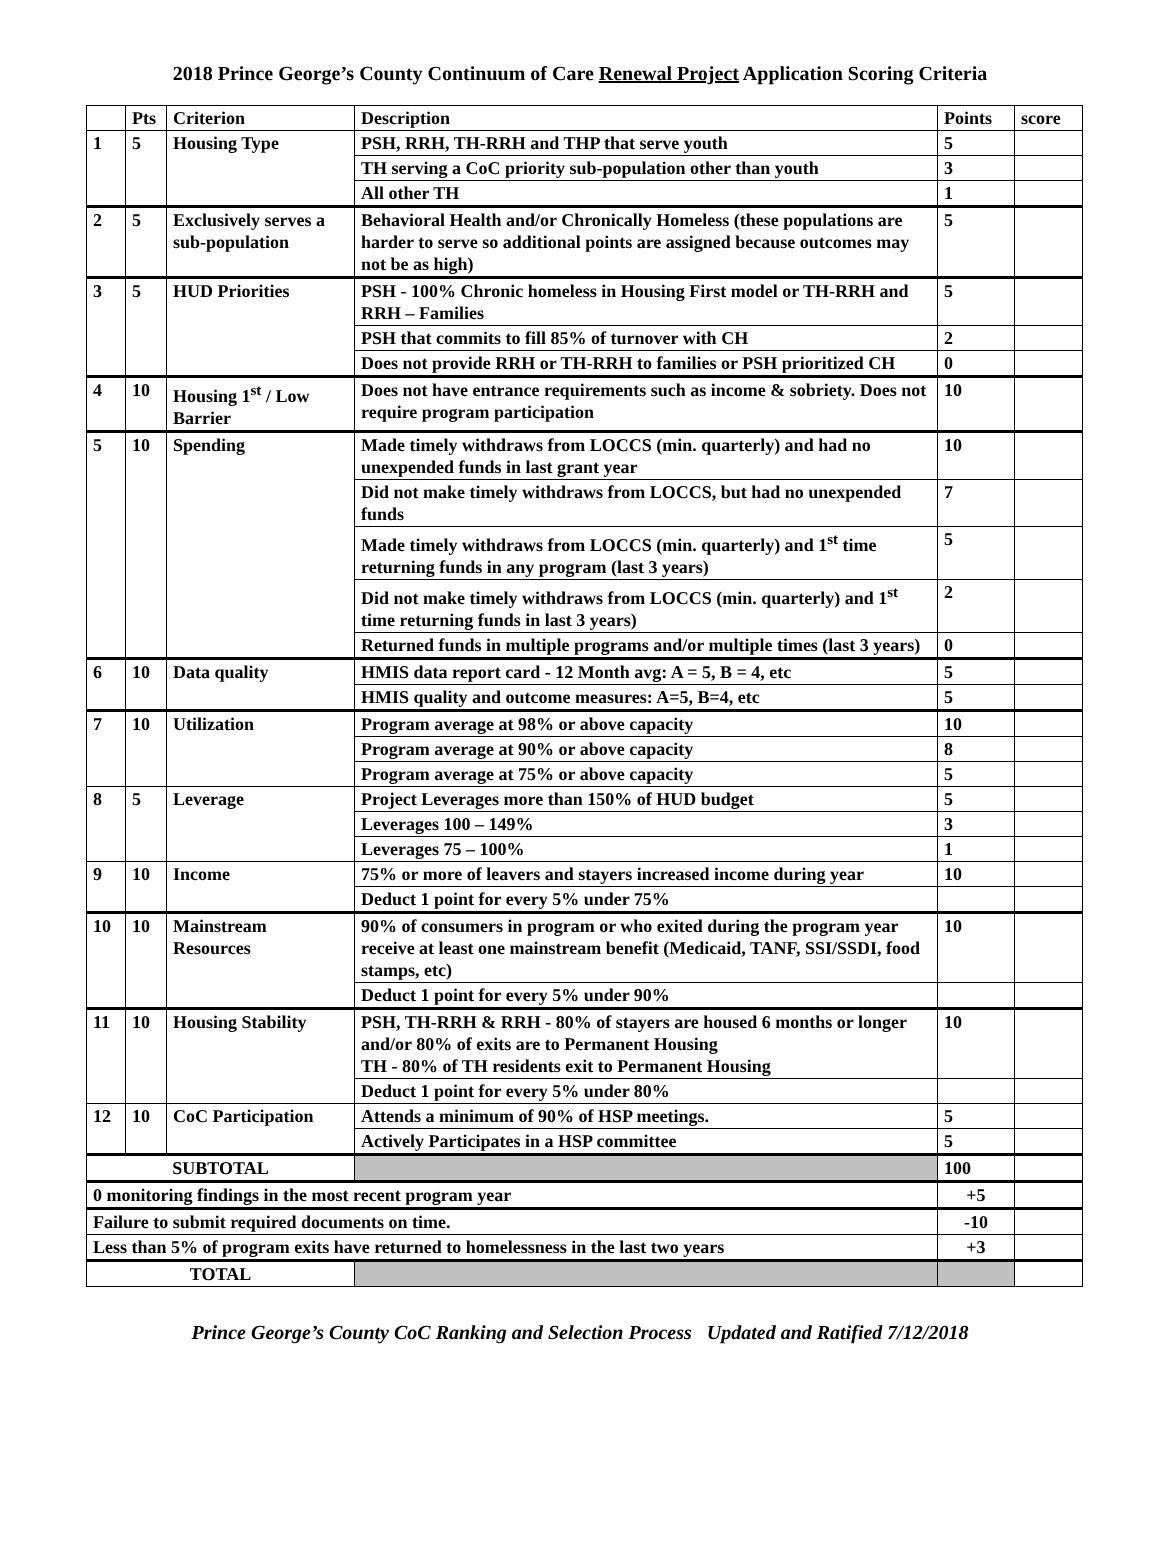2018 Prince George’s County Continuum of Care Renewal Project Application Scoring Criteria
| | Pts | Criterion | Description | Points | score |
| --- | --- | --- | --- | --- | --- |
| 1 | 5 | Housing Type | PSH, RRH, TH-RRH and THP that serve youth | 5 | |
| | | | TH serving a CoC priority sub-population other than youth | 3 | |
| | | | All other TH | 1 | |
| 2 | 5 | Exclusively serves a sub-population | Behavioral Health and/or Chronically Homeless (these populations are harder to serve so additional points are assigned because outcomes may not be as high) | 5 | |
| 3 | 5 | HUD Priorities | PSH - 100% Chronic homeless in Housing First model or TH-RRH and RRH – Families | 5 | |
| | | | PSH that commits to fill 85% of turnover with CH | 2 | |
| | | | Does not provide RRH or TH-RRH to families or PSH prioritized CH | 0 | |
| 4 | 10 | Housing 1<sup>st</sup> / Low Barrier | Does not have entrance requirements such as income & sobriety. Does not require program participation | 10 | |
| 5 | 10 | Spending | Made timely withdraws from LOCCS (min. quarterly) and had no unexpended funds in last grant year | 10 | |
| | | | Did not make timely withdraws from LOCCS, but had no unexpended funds | 7 | |
| | | | Made timely withdraws from LOCCS (min. quarterly) and 1<sup>st</sup> time returning funds in any program (last 3 years) | 5 | |
| | | | Did not make timely withdraws from LOCCS (min. quarterly) and 1<sup>st</sup> time returning funds in last 3 years) | 2 | |
| | | | Returned funds in multiple programs and/or multiple times (last 3 years) | 0 | |
| 6 | 10 | Data quality | HMIS data report card - 12 Month avg: A = 5, B = 4, etc | 5 | |
| | | | HMIS quality and outcome measures: A=5, B=4, etc | 5 | |
| 7 | 10 | Utilization | Program average at 98% or above capacity | 10 | |
| | | | Program average at 90% or above capacity | 8 | |
| | | | Program average at 75% or above capacity | 5 | |
| 8 | 5 | Leverage | Project Leverages more than 150% of HUD budget | 5 | |
| | | | Leverages 100 – 149% | 3 | |
| | | | Leverages 75 – 100% | 1 | |
| 9 | 10 | Income | 75% or more of leavers and stayers increased income during year | 10 | |
| | | | Deduct 1 point for every 5% under 75% | | |
| 10 | 10 | Mainstream Resources | 90% of consumers in program or who exited during the program year receive at least one mainstream benefit (Medicaid, TANF, SSI/SSDI, food stamps, etc) | 10 | |
| | | | Deduct 1 point for every 5% under 90% | | |
| 11 | 10 | Housing Stability | PSH, TH-RRH & RRH - 80% of stayers are housed 6 months or longer and/or 80% of exits are to Permanent Housing TH - 80% of TH residents exit to Permanent Housing | 10 | |
| | | | Deduct 1 point for every 5% under 80% | | |
| 12 | 10 | CoC Participation | Attends a minimum of 90% of HSP meetings. | 5 | |
| | | | Actively Participates in a HSP committee | 5 | |
| SUBTOTAL | | | | 100 | |
| 0 monitoring findings in the most recent program year | | | | +5 | |
| Failure to submit required documents on time. | | | | -10 | |
| Less than 5% of program exits have returned to homelessness in the last two years | | | | +3 | |
| TOTAL | | | | | |
Prince George’s County CoC Ranking and Selection Process Updated and Ratified 7/12/2018